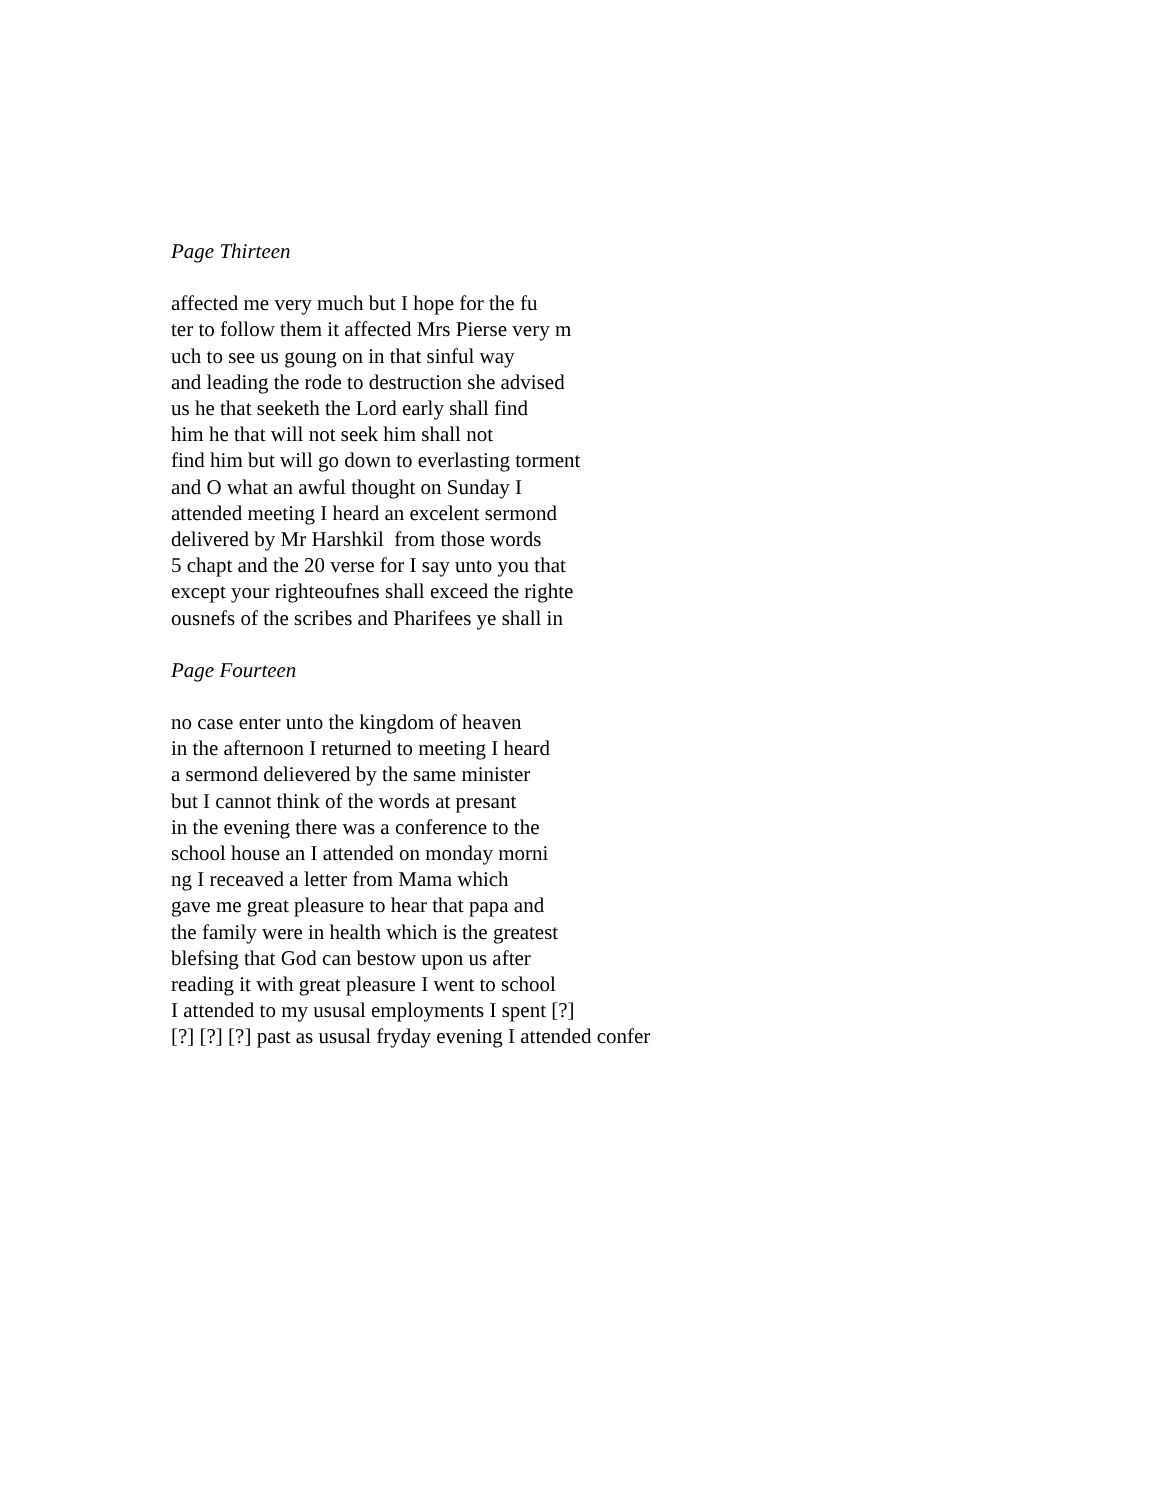Page Thirteen
affected me very much but I hope for the fu
ter to follow them it affected Mrs Pierse very m
uch to see us goung on in that sinful way
and leading the rode to destruction she advised
us he that seeketh the Lord early shall find
him he that will not seek him shall not
find him but will go down to everlasting torment
and O what an awful thought on Sunday I
attended meeting I heard an excelent sermond
delivered by Mr Harshkil from those words
5 chapt and the 20 verse for I say unto you that
except your righteoufnes shall exceed the righte
ousnefs of the scribes and Pharifees ye shall in
Page Fourteen
no case enter unto the kingdom of heaven
in the afternoon I returned to meeting I heard
a sermond delievered by the same minister
but I cannot think of the words at presant
in the evening there was a conference to the
school house an I attended on monday morni
ng I receaved a letter from Mama which
gave me great pleasure to hear that papa and
the family were in health which is the greatest
blefsing that God can bestow upon us after
reading it with great pleasure I went to school
I attended to my ususal employments I spent [?]
[?] [?] [?] past as ususal fryday evening I attended confer